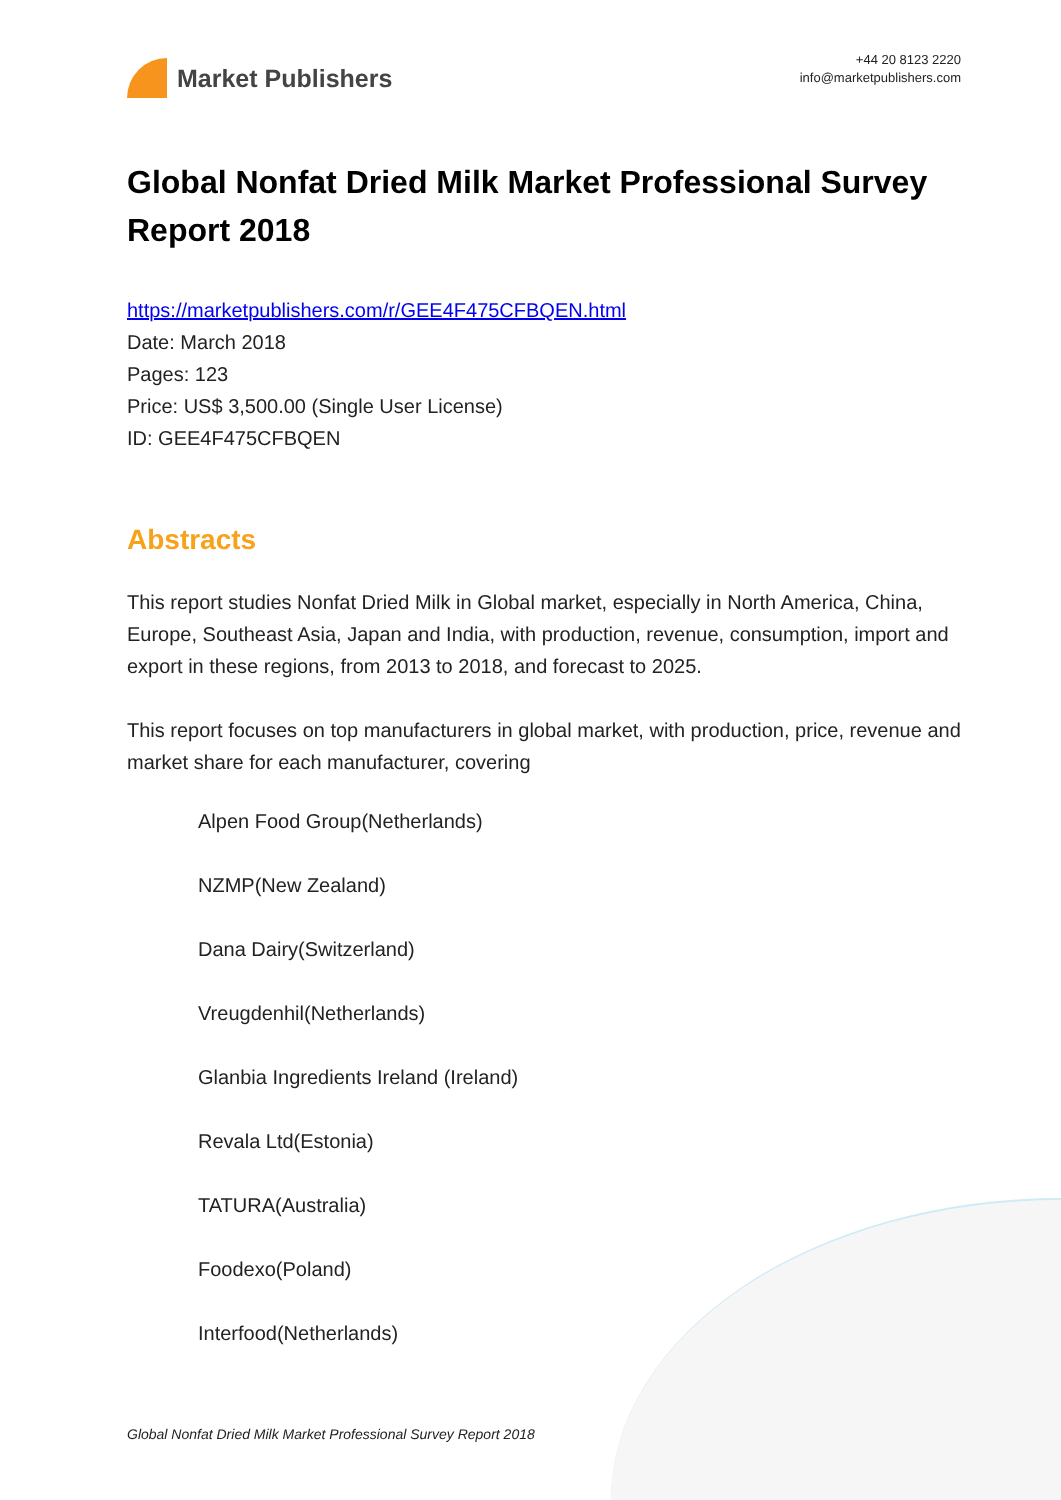Market Publishers
+44 20 8123 2220
info@marketpublishers.com
Global Nonfat Dried Milk Market Professional Survey Report 2018
https://marketpublishers.com/r/GEE4F475CFBQEN.html
Date: March 2018
Pages: 123
Price: US$ 3,500.00 (Single User License)
ID: GEE4F475CFBQEN
Abstracts
This report studies Nonfat Dried Milk in Global market, especially in North America, China, Europe, Southeast Asia, Japan and India, with production, revenue, consumption, import and export in these regions, from 2013 to 2018, and forecast to 2025.
This report focuses on top manufacturers in global market, with production, price, revenue and market share for each manufacturer, covering
Alpen Food Group(Netherlands)
NZMP(New Zealand)
Dana Dairy(Switzerland)
Vreugdenhil(Netherlands)
Glanbia Ingredients Ireland (Ireland)
Revala Ltd(Estonia)
TATURA(Australia)
Foodexo(Poland)
Interfood(Netherlands)
Global Nonfat Dried Milk Market Professional Survey Report 2018